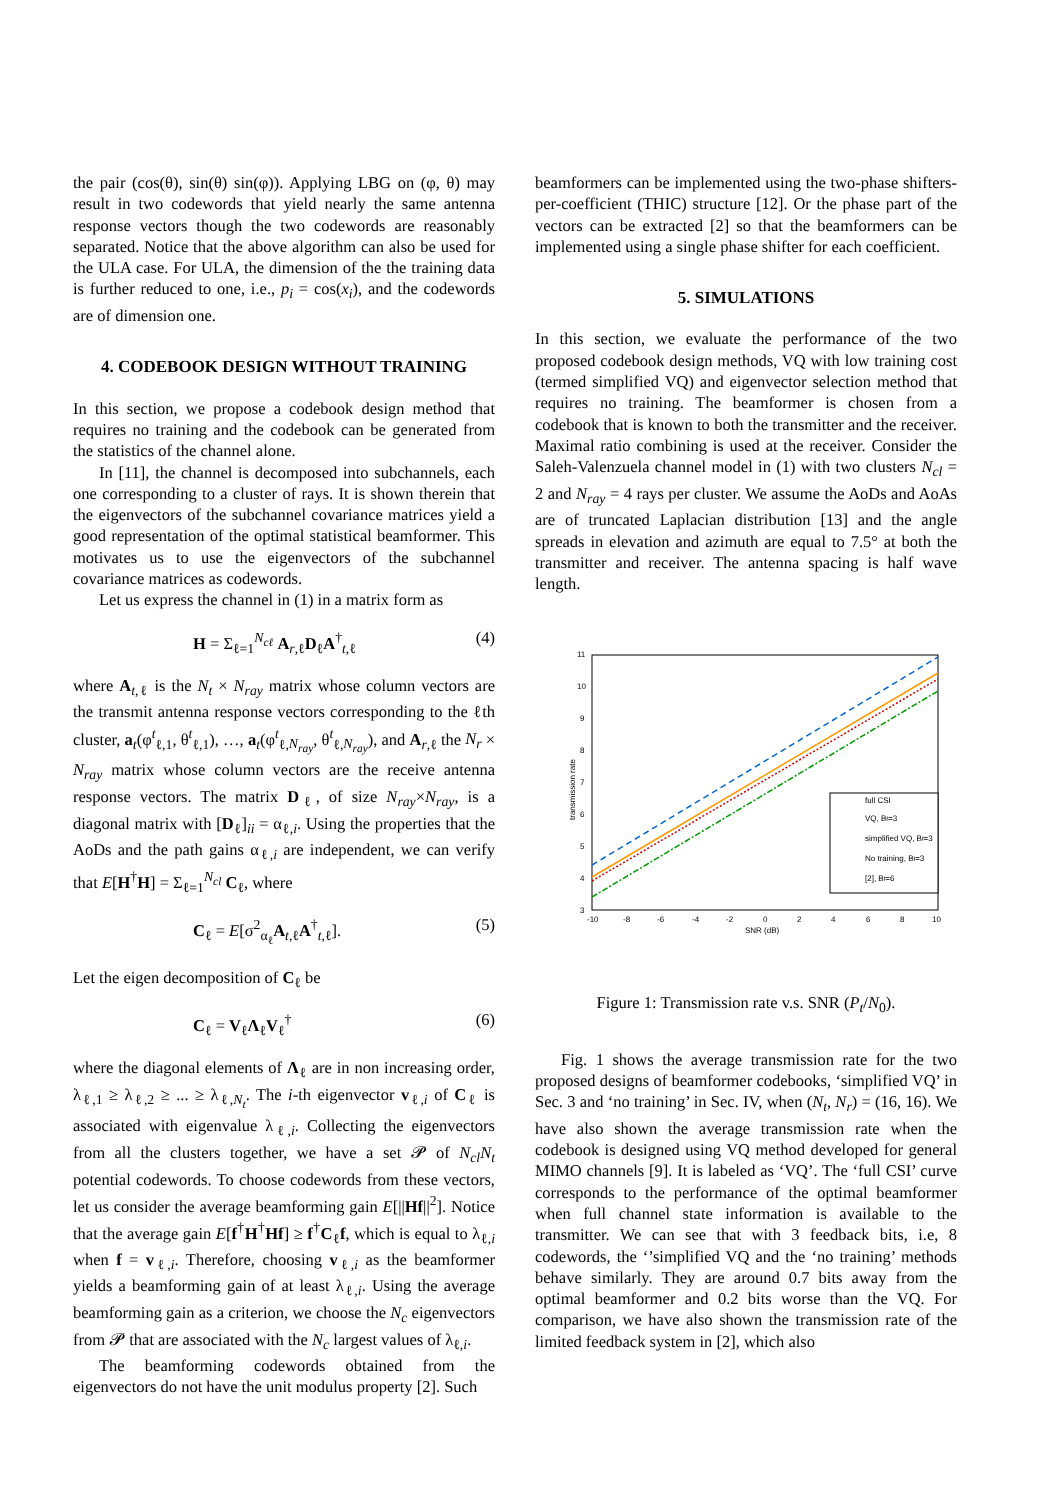the pair (cos(θ), sin(θ) sin(φ)). Applying LBG on (φ, θ) may result in two codewords that yield nearly the same antenna response vectors though the two codewords are reasonably separated. Notice that the above algorithm can also be used for the ULA case. For ULA, the dimension of the the training data is further reduced to one, i.e., p<sub>i</sub> = cos(x<sub>i</sub>), and the codewords are of dimension one.
4. CODEBOOK DESIGN WITHOUT TRAINING
In this section, we propose a codebook design method that requires no training and the codebook can be generated from the statistics of the channel alone.
In [11], the channel is decomposed into subchannels, each one corresponding to a cluster of rays. It is shown therein that the eigenvectors of the subchannel covariance matrices yield a good representation of the optimal statistical beamformer. This motivates us to use the eigenvectors of the subchannel covariance matrices as codewords.
Let us express the channel in (1) in a matrix form as
H = Σ<sub>ℓ=1</sub><sup>N<sub>cℓ</sub></sup> A<sub>r,ℓ</sub>D<sub>ℓ</sub>A<sup>†</sup><sub>t,ℓ</sub> (4)
where A<sub>t,ℓ</sub> is the N<sub>t</sub> × N<sub>ray</sub> matrix whose column vectors are the transmit antenna response vectors corresponding to the ℓth cluster, a<sub>t</sub>(φ<sup>t</sup><sub>ℓ,1</sub>, θ<sup>t</sup><sub>ℓ,1</sub>), …, a<sub>t</sub>(φ<sup>t</sup><sub>ℓ,N<sub>ray</sub></sub>, θ<sup>t</sup><sub>ℓ,N<sub>ray</sub></sub>), and A<sub>r,ℓ</sub> the N<sub>r</sub> × N<sub>ray</sub> matrix whose column vectors are the receive antenna response vectors. The matrix D<sub>ℓ</sub>, of size N<sub>ray</sub>×N<sub>ray</sub>, is a diagonal matrix with [D<sub>ℓ</sub>]<sub>ii</sub> = α<sub>ℓ,i</sub>. Using the properties that the AoDs and the path gains α<sub>ℓ,i</sub> are independent, we can verify that E[H<sup>†</sup>H] = Σ<sub>ℓ=1</sub><sup>N<sub>cl</sub></sup> C<sub>ℓ</sub>, where
C<sub>ℓ</sub> = E[σ<sup>2</sup><sub>α<sub>ℓ</sub></sub>A<sub>t,ℓ</sub>A<sup>†</sup><sub>t,ℓ</sub>]. (5)
Let the eigen decomposition of C<sub>ℓ</sub> be
C<sub>ℓ</sub> = V<sub>ℓ</sub>Λ<sub>ℓ</sub>V<sub>ℓ</sub><sup>†</sup> (6)
where the diagonal elements of Λ<sub>ℓ</sub> are in non increasing order, λ<sub>ℓ,1</sub> ≥ λ<sub>ℓ,2</sub> ≥ ... ≥ λ<sub>ℓ,N<sub>t</sub></sub>. The i-th eigenvector v<sub>ℓ,i</sub> of C<sub>ℓ</sub> is associated with eigenvalue λ<sub>ℓ,i</sub>. Collecting the eigenvectors from all the clusters together, we have a set 𝓟 of N<sub>cl</sub>N<sub>t</sub> potential codewords. To choose codewords from these vectors, let us consider the average beamforming gain E[||Hf||<sup>2</sup>]. Notice that the average gain E[f<sup>†</sup>H<sup>†</sup>Hf] ≥ f<sup>†</sup>C<sub>ℓ</sub>f, which is equal to λ<sub>ℓ,i</sub> when f = v<sub>ℓ,i</sub>. Therefore, choosing v<sub>ℓ,i</sub> as the beamformer yields a beamforming gain of at least λ<sub>ℓ,i</sub>. Using the average beamforming gain as a criterion, we choose the N<sub>c</sub> eigenvectors from 𝓟 that are associated with the N<sub>c</sub> largest values of λ<sub>ℓ,i</sub>.
The beamforming codewords obtained from the eigenvectors do not have the unit modulus property [2]. Such
beamformers can be implemented using the two-phase shifters-per-coefficient (THIC) structure [12]. Or the phase part of the vectors can be extracted [2] so that the beamformers can be implemented using a single phase shifter for each coefficient.
5. SIMULATIONS
In this section, we evaluate the performance of the two proposed codebook design methods, VQ with low training cost (termed simplified VQ) and eigenvector selection method that requires no training. The beamformer is chosen from a codebook that is known to both the transmitter and the receiver. Maximal ratio combining is used at the receiver. Consider the Saleh-Valenzuela channel model in (1) with two clusters N<sub>cl</sub> = 2 and N<sub>ray</sub> = 4 rays per cluster. We assume the AoDs and AoAs are of truncated Laplacian distribution [13] and the angle spreads in elevation and azimuth are equal to 7.5° at both the transmitter and receiver. The antenna spacing is half wave length.
3
4
5
6
7
8
9
10
11
-10
-8
-6
-4
-2
0
2
4
6
8
10
SNR (dB)
transmission rate
full CSI
VQ, Bf=3
simplified VQ, Bf=3
No training, Bf=3
[2], Bf=6
Figure 1: Transmission rate v.s. SNR (P<sub>t</sub>/N<sub>0</sub>).
Fig. 1 shows the average transmission rate for the two proposed designs of beamformer codebooks, ‘simplified VQ’ in Sec. 3 and ‘no training’ in Sec. IV, when (N<sub>t</sub>, N<sub>r</sub>) = (16, 16). We have also shown the average transmission rate when the codebook is designed using VQ method developed for general MIMO channels [9]. It is labeled as ‘VQ’. The ‘full CSI’ curve corresponds to the performance of the optimal beamformer when full channel state information is available to the transmitter. We can see that with 3 feedback bits, i.e, 8 codewords, the ‘’simplified VQ and the ‘no training’ methods behave similarly. They are around 0.7 bits away from the optimal beamformer and 0.2 bits worse than the VQ. For comparison, we have also shown the transmission rate of the limited feedback system in [2], which also